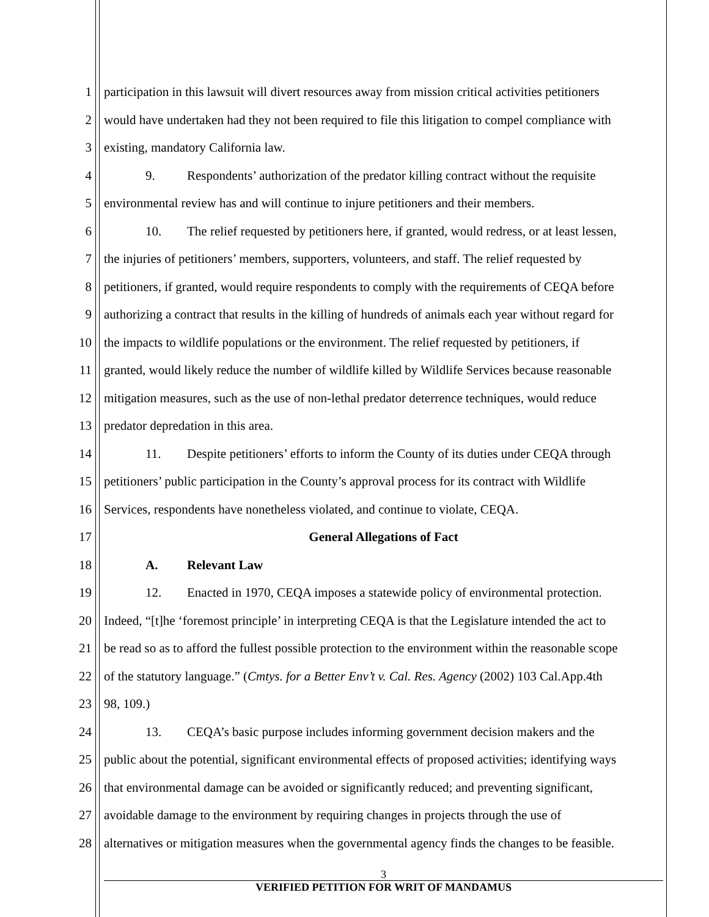1 participation in this lawsuit will divert resources away from mission critical activities petitioners
2 would have undertaken had they not been required to file this litigation to compel compliance with
3 existing, mandatory California law.
4 9. Respondents’ authorization of the predator killing contract without the requisite
5 environmental review has and will continue to injure petitioners and their members.
6 10. The relief requested by petitioners here, if granted, would redress, or at least lessen,
7 the injuries of petitioners’ members, supporters, volunteers, and staff. The relief requested by
8 petitioners, if granted, would require respondents to comply with the requirements of CEQA before
9 authorizing a contract that results in the killing of hundreds of animals each year without regard for
10 the impacts to wildlife populations or the environment. The relief requested by petitioners, if
11 granted, would likely reduce the number of wildlife killed by Wildlife Services because reasonable
12 mitigation measures, such as the use of non-lethal predator deterrence techniques, would reduce
13 predator depredation in this area.
14 11. Despite petitioners’ efforts to inform the County of its duties under CEQA through
15 petitioners’ public participation in the County’s approval process for its contract with Wildlife
16 Services, respondents have nonetheless violated, and continue to violate, CEQA.
17 General Allegations of Fact
18 A. Relevant Law
19 12. Enacted in 1970, CEQA imposes a statewide policy of environmental protection.
20 Indeed, “[t]he ‘foremost principle’ in interpreting CEQA is that the Legislature intended the act to
21 be read so as to afford the fullest possible protection to the environment within the reasonable scope
22 of the statutory language.” (Cmtys. for a Better Env’t v. Cal. Res. Agency (2002) 103 Cal.App.4th
23 98, 109.)
24 13. CEQA’s basic purpose includes informing government decision makers and the
25 public about the potential, significant environmental effects of proposed activities; identifying ways
26 that environmental damage can be avoided or significantly reduced; and preventing significant,
27 avoidable damage to the environment by requiring changes in projects through the use of
28 alternatives or mitigation measures when the governmental agency finds the changes to be feasible.
3
VERIFIED PETITION FOR WRIT OF MANDAMUS